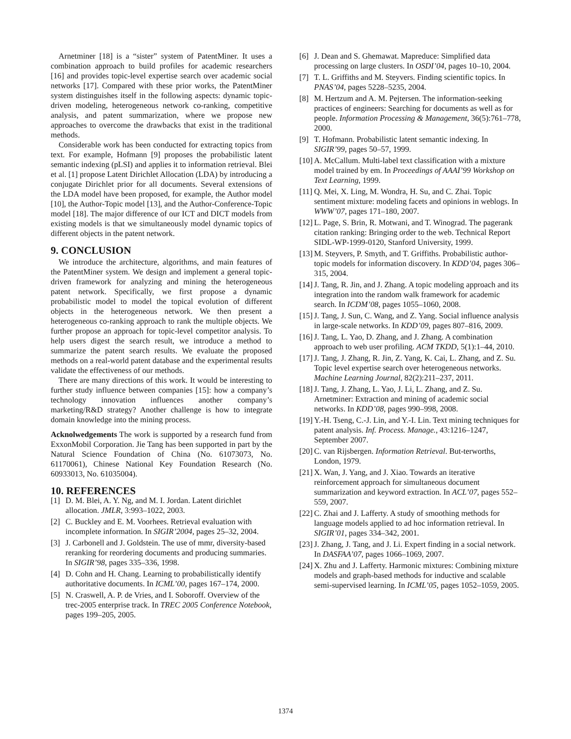Arnetminer [18] is a “sister” system of PatentMiner. It uses a combination approach to build profiles for academic researchers [16] and provides topic-level expertise search over academic social networks [17]. Compared with these prior works, the PatentMiner system distinguishes itself in the following aspects: dynamic topic-driven modeling, heterogeneous network co-ranking, competitive analysis, and patent summarization, where we propose new approaches to overcome the drawbacks that exist in the traditional methods.
Considerable work has been conducted for extracting topics from text. For example, Hofmann [9] proposes the probabilistic latent semantic indexing (pLSI) and applies it to information retrieval. Blei et al. [1] propose Latent Dirichlet Allocation (LDA) by introducing a conjugate Dirichlet prior for all documents. Several extensions of the LDA model have been proposed, for example, the Author model [10], the Author-Topic model [13], and the Author-Conference-Topic model [18]. The major difference of our ICT and DICT models from existing models is that we simultaneously model dynamic topics of different objects in the patent network.
9. CONCLUSION
We introduce the architecture, algorithms, and main features of the PatentMiner system. We design and implement a general topic-driven framework for analyzing and mining the heterogeneous patent network. Specifically, we first propose a dynamic probabilistic model to model the topical evolution of different objects in the heterogeneous network. We then present a heterogeneous co-ranking approach to rank the multiple objects. We further propose an approach for topic-level competitor analysis. To help users digest the search result, we introduce a method to summarize the patent search results. We evaluate the proposed methods on a real-world patent database and the experimental results validate the effectiveness of our methods.
There are many directions of this work. It would be interesting to further study influence between companies [15]: how a company’s technology innovation influences another company’s marketing/R&D strategy? Another challenge is how to integrate domain knowledge into the mining process.
Acknolwedgements The work is supported by a research fund from ExxonMobil Corporation. Jie Tang has been supported in part by the Natural Science Foundation of China (No. 61073073, No. 61170061), Chinese National Key Foundation Research (No. 60933013, No. 61035004).
10. REFERENCES
[1] D. M. Blei, A. Y. Ng, and M. I. Jordan. Latent dirichlet allocation. JMLR, 3:993–1022, 2003.
[2] C. Buckley and E. M. Voorhees. Retrieval evaluation with incomplete information. In SIGIR’2004, pages 25–32, 2004.
[3] J. Carbonell and J. Goldstein. The use of mmr, diversity-based reranking for reordering documents and producing summaries. In SIGIR’98, pages 335–336, 1998.
[4] D. Cohn and H. Chang. Learning to probabilistically identify authoritative documents. In ICML’00, pages 167–174, 2000.
[5] N. Craswell, A. P. de Vries, and I. Soboroff. Overview of the trec-2005 enterprise track. In TREC 2005 Conference Notebook, pages 199–205, 2005.
[6] J. Dean and S. Ghemawat. Mapreduce: Simplified data processing on large clusters. In OSDI’04, pages 10–10, 2004.
[7] T. L. Griffiths and M. Steyvers. Finding scientific topics. In PNAS’04, pages 5228–5235, 2004.
[8] M. Hertzum and A. M. Pejtersen. The information-seeking practices of engineers: Searching for documents as well as for people. Information Processing & Management, 36(5):761–778, 2000.
[9] T. Hofmann. Probabilistic latent semantic indexing. In SIGIR’99, pages 50–57, 1999.
[10] A. McCallum. Multi-label text classification with a mixture model trained by em. In Proceedings of AAAI’99 Workshop on Text Learning, 1999.
[11] Q. Mei, X. Ling, M. Wondra, H. Su, and C. Zhai. Topic sentiment mixture: modeling facets and opinions in weblogs. In WWW’07, pages 171–180, 2007.
[12] L. Page, S. Brin, R. Motwani, and T. Winograd. The pagerank citation ranking: Bringing order to the web. Technical Report SIDL-WP-1999-0120, Stanford University, 1999.
[13] M. Steyvers, P. Smyth, and T. Griffiths. Probabilistic author-topic models for information discovery. In KDD’04, pages 306–315, 2004.
[14] J. Tang, R. Jin, and J. Zhang. A topic modeling approach and its integration into the random walk framework for academic search. In ICDM’08, pages 1055–1060, 2008.
[15] J. Tang, J. Sun, C. Wang, and Z. Yang. Social influence analysis in large-scale networks. In KDD’09, pages 807–816, 2009.
[16] J. Tang, L. Yao, D. Zhang, and J. Zhang. A combination approach to web user profiling. ACM TKDD, 5(1):1–44, 2010.
[17] J. Tang, J. Zhang, R. Jin, Z. Yang, K. Cai, L. Zhang, and Z. Su. Topic level expertise search over heterogeneous networks. Machine Learning Journal, 82(2):211–237, 2011.
[18] J. Tang, J. Zhang, L. Yao, J. Li, L. Zhang, and Z. Su. Arnetminer: Extraction and mining of academic social networks. In KDD’08, pages 990–998, 2008.
[19] Y.-H. Tseng, C.-J. Lin, and Y.-I. Lin. Text mining techniques for patent analysis. Inf. Process. Manage., 43:1216–1247, September 2007.
[20] C. van Rijsbergen. Information Retrieval. But-terworths, London, 1979.
[21] X. Wan, J. Yang, and J. Xiao. Towards an iterative reinforcement approach for simultaneous document summarization and keyword extraction. In ACL’07, pages 552–559, 2007.
[22] C. Zhai and J. Lafferty. A study of smoothing methods for language models applied to ad hoc information retrieval. In SIGIR’01, pages 334–342, 2001.
[23] J. Zhang, J. Tang, and J. Li. Expert finding in a social network. In DASFAA’07, pages 1066–1069, 2007.
[24] X. Zhu and J. Lafferty. Harmonic mixtures: Combining mixture models and graph-based methods for inductive and scalable semi-supervised learning. In ICML’05, pages 1052–1059, 2005.
1374